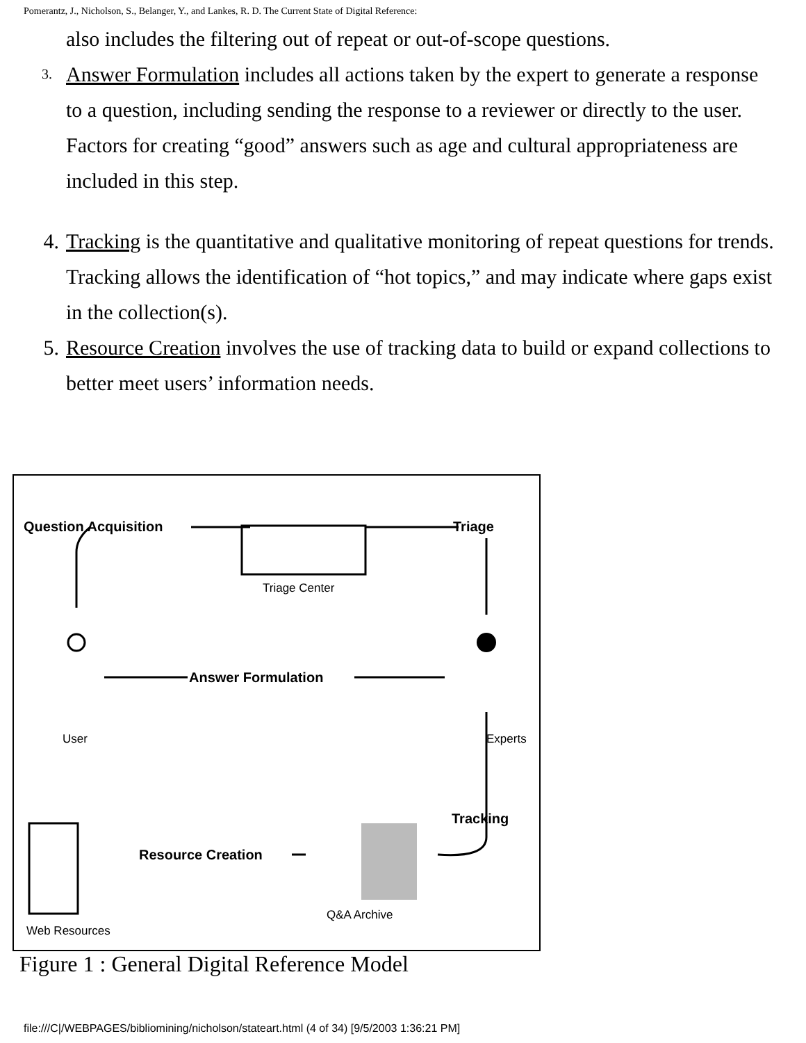Pomerantz, J., Nicholson, S., Belanger, Y., and Lankes, R. D. The Current State of Digital Reference:
also includes the filtering out of repeat or out-of-scope questions.
3. Answer Formulation includes all actions taken by the expert to generate a response to a question, including sending the response to a reviewer or directly to the user. Factors for creating “good” answers such as age and cultural appropriateness are included in this step.
4. Tracking is the quantitative and qualitative monitoring of repeat questions for trends. Tracking allows the identification of “hot topics,” and may indicate where gaps exist in the collection(s).
5. Resource Creation involves the use of tracking data to build or expand collections to better meet users’ information needs.
Question Acquisition
Triage
Triage Center
Answer Formulation
User
Experts
Tracking
Resource Creation
Q&A Archive
Web Resources
Figure 1 : General Digital Reference Model
file:///C|/WEBPAGES/bibliomining/nicholson/stateart.html (4 of 34) [9/5/2003 1:36:21 PM]